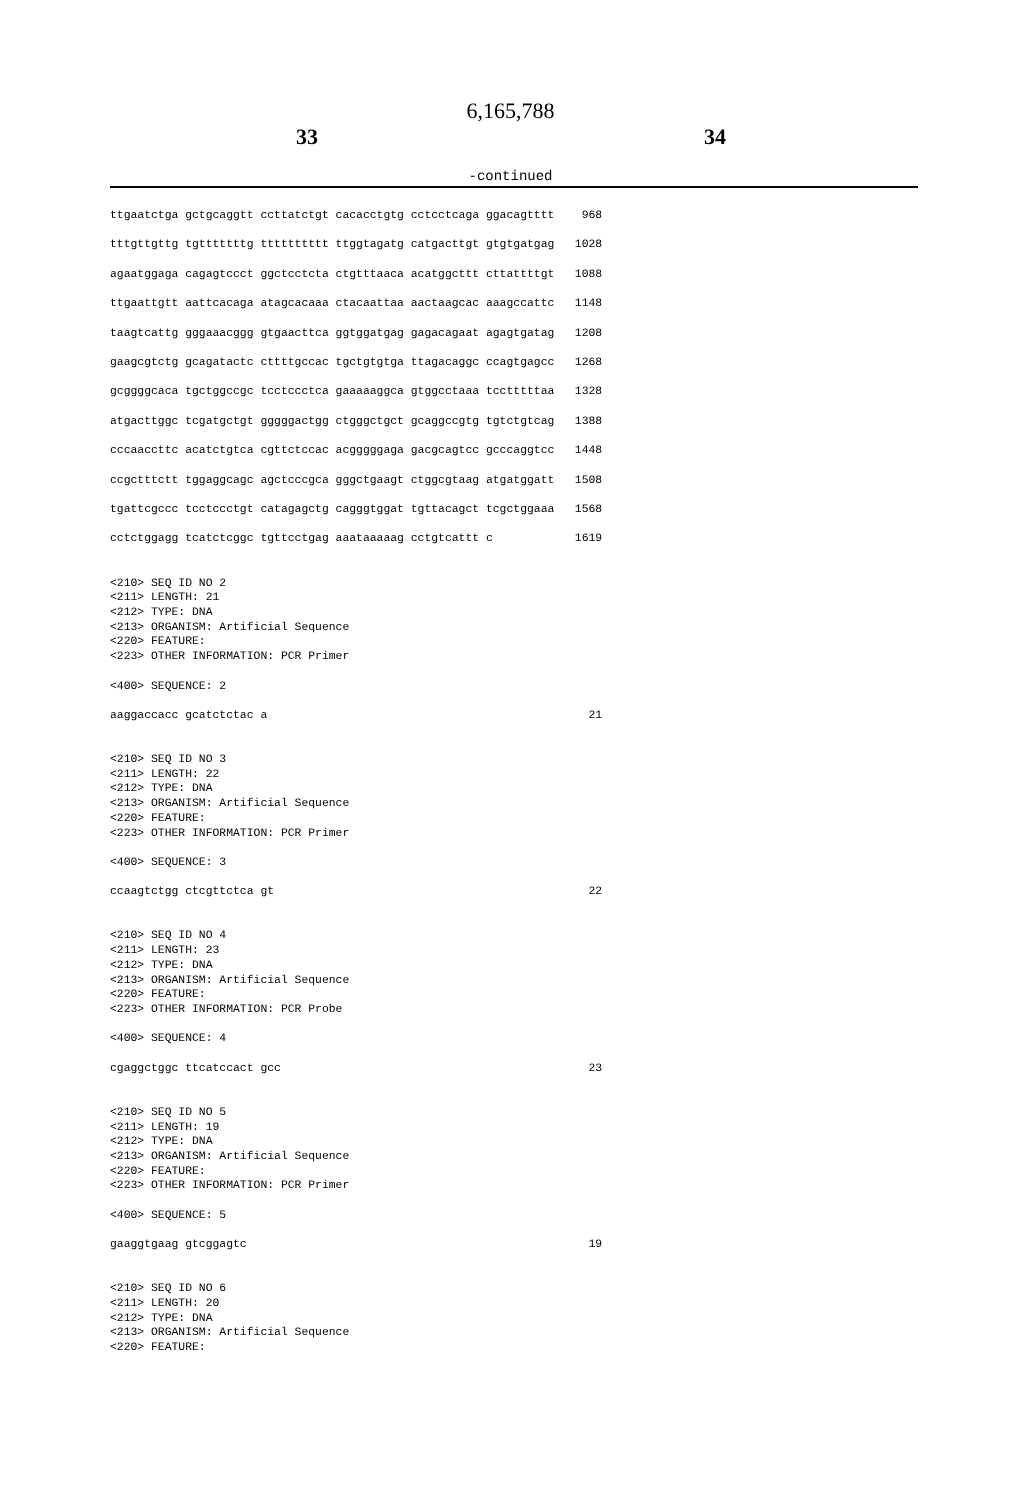6,165,788
33 34
-continued
ttgaatctga gctgcaggtt ccttatctgt cacacctgtg cctcctcaga ggacagtttt    968

tttgttgttg tgtttttttg tttttttttt ttggtagatg catgacttgt gtgtgatgag   1028

agaatggaga cagagtccct ggctcctcta ctgtttaaca acatggcttt cttattttgt   1088

ttgaattgtt aattcacaga atagcacaaa ctacaattaa aactaagcac aaagccattc   1148

taagtcattg gggaaacggg gtgaacttca ggtggatgag gagacagaat agagtgatag   1208

gaagcgtctg gcagatactc cttttgccac tgctgtgtga ttagacaggc ccagtgagcc   1268

gcggggcaca tgctggccgc tcctccctca gaaaaaggca gtggcctaaa tcctttttaa   1328

atgacttggc tcgatgctgt gggggactgg ctgggctgct gcaggccgtg tgtctgtcag   1388

cccaaccttc acatctgtca cgttctccac acgggggaga gacgcagtcc gcccaggtcc   1448

ccgctttctt tggaggcagc agctcccgca gggctgaagt ctggcgtaag atgatggatt   1508

tgattcgccc tcctccctgt catagagctg cagggtggat tgttacagct tcgctggaaa   1568

cctctggagg tcatctcggc tgttcctgag aaataaaaag cctgtcattt c            1619


<210> SEQ ID NO 2
<211> LENGTH: 21
<212> TYPE: DNA
<213> ORGANISM: Artificial Sequence
<220> FEATURE:
<223> OTHER INFORMATION: PCR Primer

<400> SEQUENCE: 2

aaggaccacc gcatctctac a                                               21


<210> SEQ ID NO 3
<211> LENGTH: 22
<212> TYPE: DNA
<213> ORGANISM: Artificial Sequence
<220> FEATURE:
<223> OTHER INFORMATION: PCR Primer

<400> SEQUENCE: 3

ccaagtctgg ctcgttctca gt                                              22


<210> SEQ ID NO 4
<211> LENGTH: 23
<212> TYPE: DNA
<213> ORGANISM: Artificial Sequence
<220> FEATURE:
<223> OTHER INFORMATION: PCR Probe

<400> SEQUENCE: 4

cgaggctggc ttcatccact gcc                                             23


<210> SEQ ID NO 5
<211> LENGTH: 19
<212> TYPE: DNA
<213> ORGANISM: Artificial Sequence
<220> FEATURE:
<223> OTHER INFORMATION: PCR Primer

<400> SEQUENCE: 5

gaaggtgaag gtcggagtc                                                  19


<210> SEQ ID NO 6
<211> LENGTH: 20
<212> TYPE: DNA
<213> ORGANISM: Artificial Sequence
<220> FEATURE: